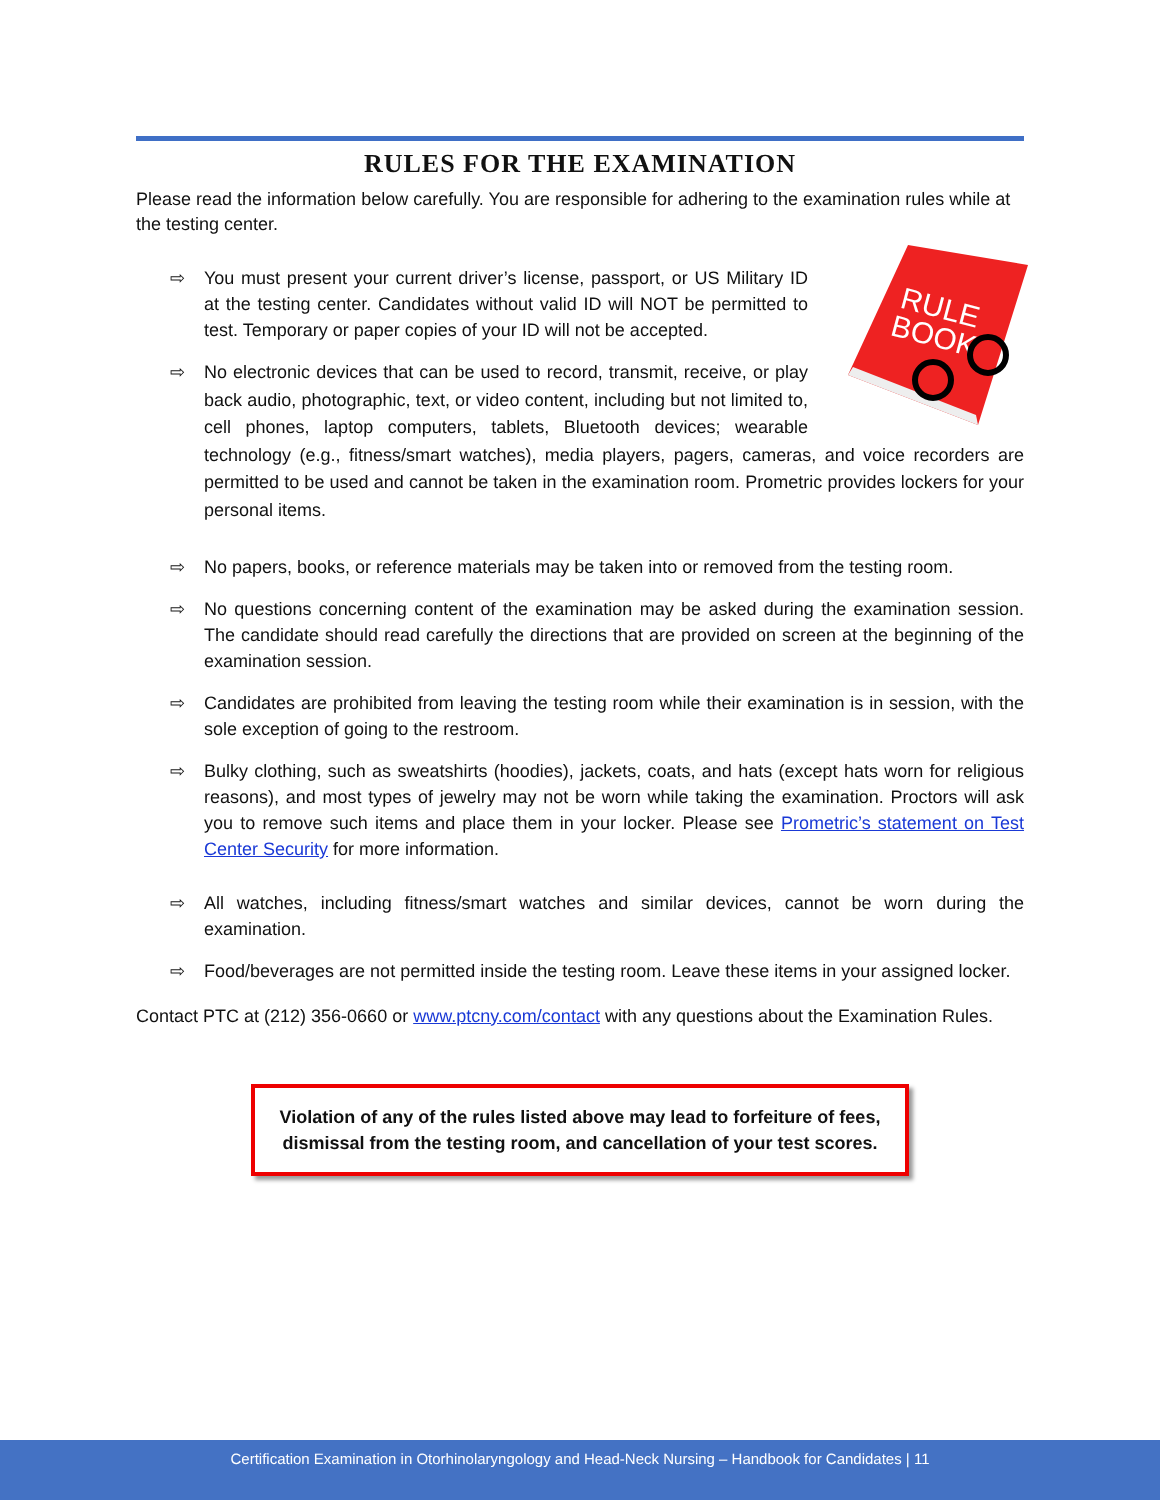RULES FOR THE EXAMINATION
Please read the information below carefully. You are responsible for adhering to the examination rules while at the testing center.
RULE
BOOK
⇨
You must present your current driver’s license, passport, or US Military ID at the testing center. Candidates without valid ID will NOT be permitted to test. Temporary or paper copies of your ID will not be accepted.
⇨ No electronic devices that can be used to record, transmit, receive, or play back audio, photographic, text, or video content, including but not limited to, cell phones, laptop computers, tablets, Bluetooth devices; wearable technology (e.g., fitness/smart watches), media players, pagers, cameras, and voice recorders are permitted to be used and cannot be taken in the examination room. Prometric provides lockers for your personal items.
⇨ No papers, books, or reference materials may be taken into or removed from the testing room.
⇨ No questions concerning content of the examination may be asked during the examination session. The candidate should read carefully the directions that are provided on screen at the beginning of the examination session.
⇨ Candidates are prohibited from leaving the testing room while their examination is in session, with the sole exception of going to the restroom.
⇨ Bulky clothing, such as sweatshirts (hoodies), jackets, coats, and hats (except hats worn for religious reasons), and most types of jewelry may not be worn while taking the examination. Proctors will ask you to remove such items and place them in your locker. Please see Prometric’s statement on Test Center Security for more information.
⇨ All watches, including fitness/smart watches and similar devices, cannot be worn during the examination.
⇨ Food/beverages are not permitted inside the testing room. Leave these items in your assigned locker.
Contact PTC at (212) 356-0660 or www.ptcny.com/contact with any questions about the Examination Rules.
Violation of any of the rules listed above may lead to forfeiture of fees, dismissal from the testing room, and cancellation of your test scores.
Certification Examination in Otorhinolaryngology and Head-Neck Nursing – Handbook for Candidates | 11